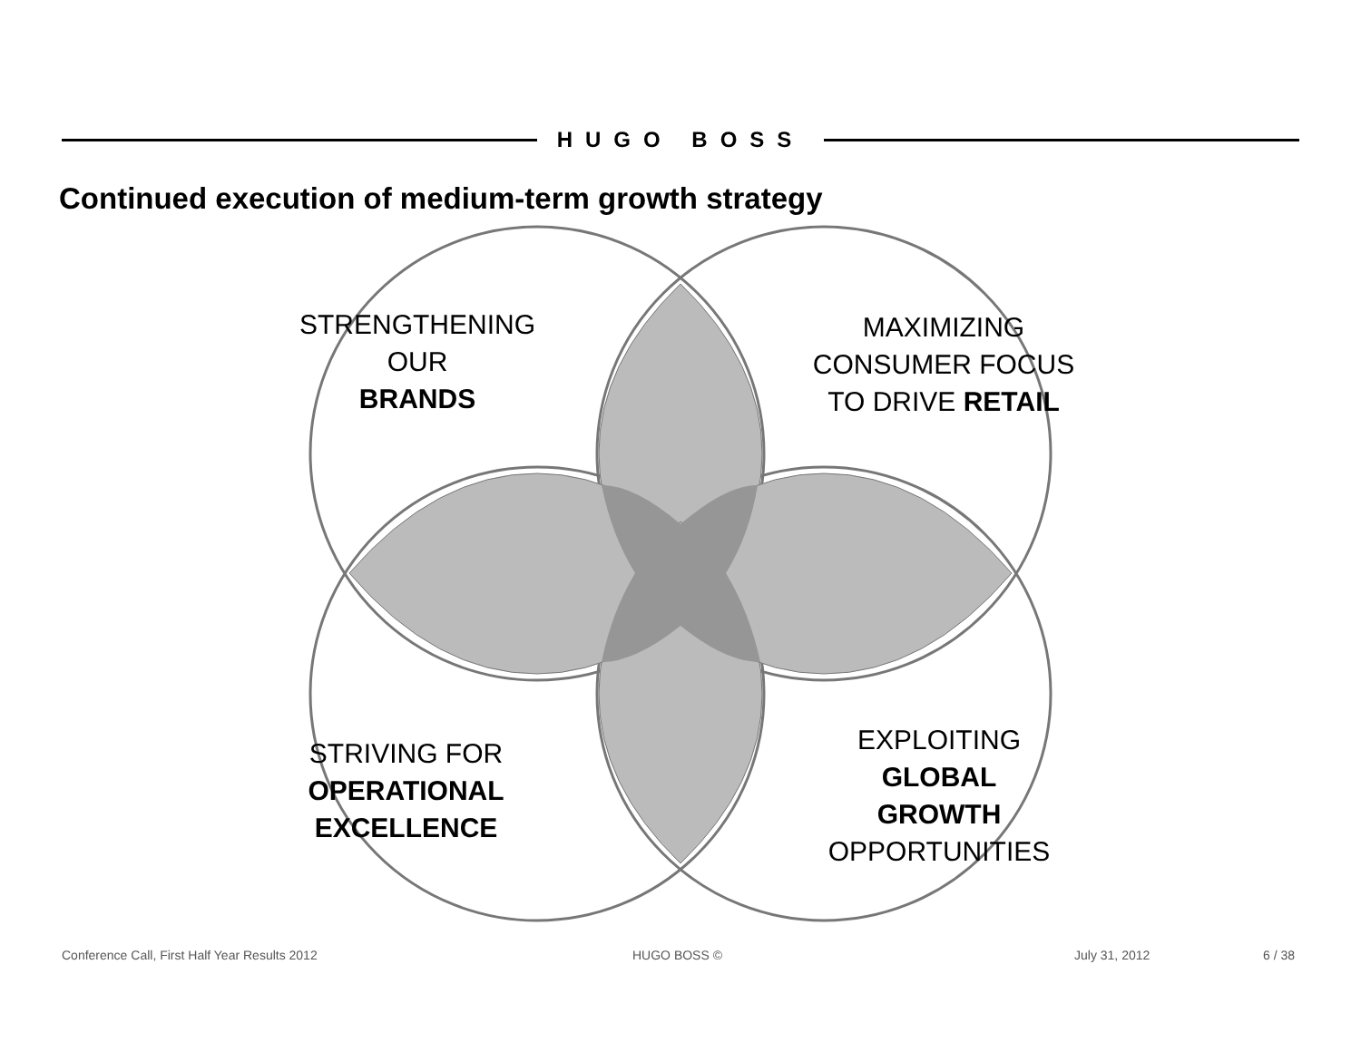HUGO BOSS
Continued execution of medium-term growth strategy
STRENGTHENING
OUR
BRANDS
MAXIMIZING
CONSUMER FOCUS
TO DRIVE RETAIL
STRIVING FOR
OPERATIONAL
EXCELLENCE
EXPLOITING
GLOBAL
GROWTH
OPPORTUNITIES
Conference Call, First Half Year Results 2012
HUGO BOSS © July 31, 2012 6 / 38